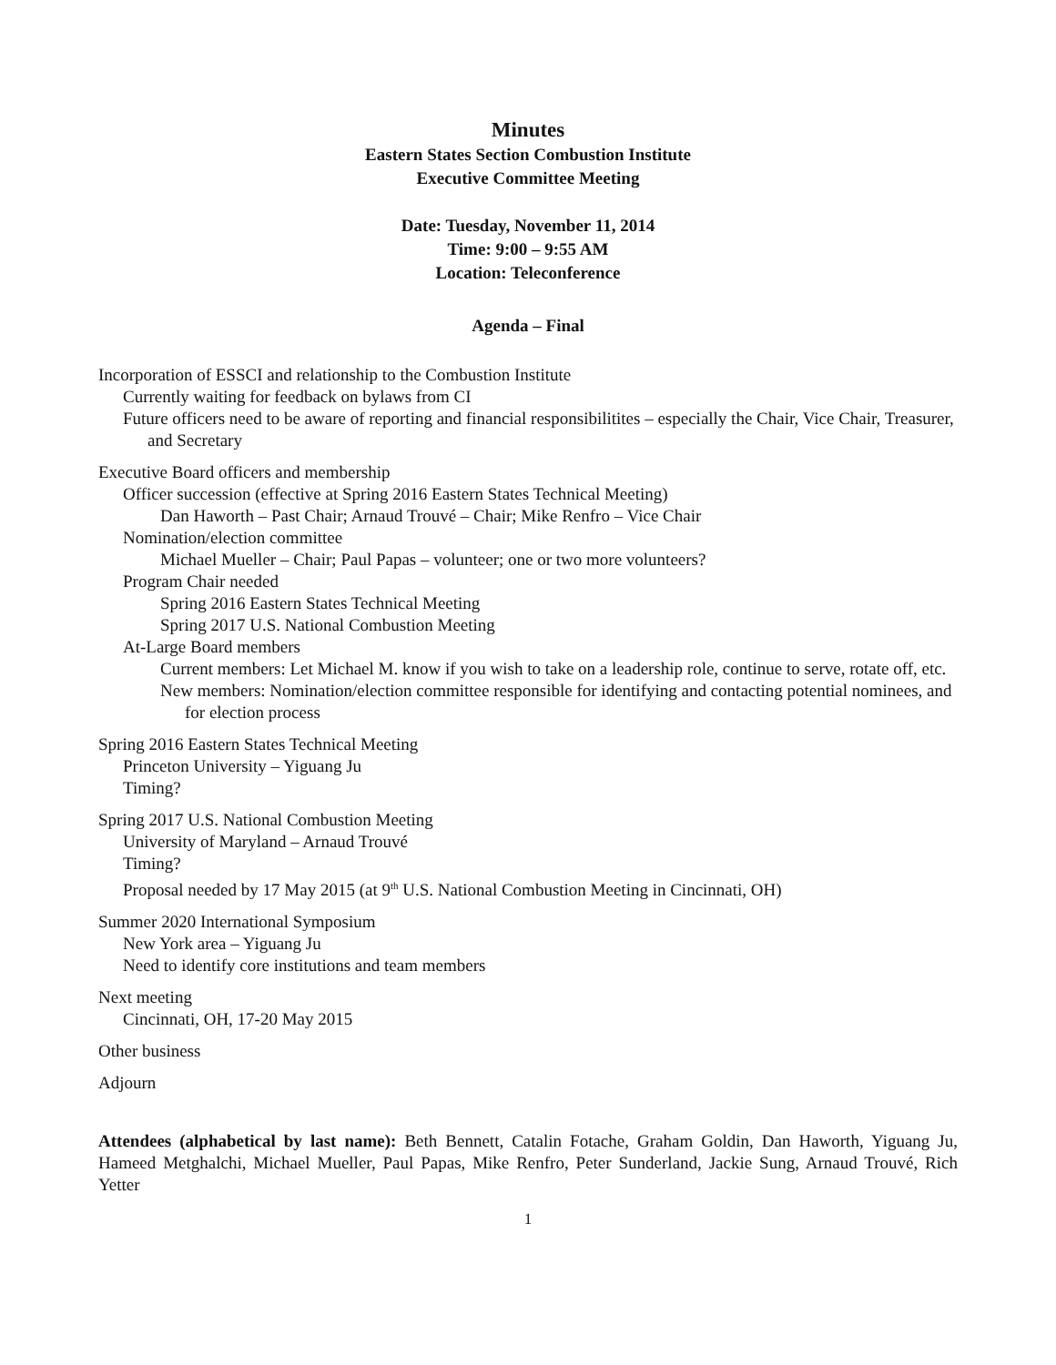Minutes
Eastern States Section Combustion Institute
Executive Committee Meeting
Date: Tuesday, November 11, 2014
Time: 9:00 – 9:55 AM
Location: Teleconference
Agenda – Final
Incorporation of ESSCI and relationship to the Combustion Institute
Currently waiting for feedback on bylaws from CI
Future officers need to be aware of reporting and financial responsibilitites – especially the Chair, Vice Chair, Treasurer, and Secretary
Executive Board officers and membership
Officer succession (effective at Spring 2016 Eastern States Technical Meeting)
Dan Haworth – Past Chair; Arnaud Trouvé – Chair; Mike Renfro – Vice Chair
Nomination/election committee
Michael Mueller – Chair; Paul Papas – volunteer; one or two more volunteers?
Program Chair needed
Spring 2016 Eastern States Technical Meeting
Spring 2017 U.S. National Combustion Meeting
At-Large Board members
Current members: Let Michael M. know if you wish to take on a leadership role, continue to serve, rotate off, etc.
New members: Nomination/election committee responsible for identifying and contacting potential nominees, and for election process
Spring 2016 Eastern States Technical Meeting
Princeton University – Yiguang Ju
Timing?
Spring 2017 U.S. National Combustion Meeting
University of Maryland – Arnaud Trouvé
Timing?
Proposal needed by 17 May 2015 (at 9<sup>th</sup> U.S. National Combustion Meeting in Cincinnati, OH)
Summer 2020 International Symposium
New York area – Yiguang Ju
Need to identify core institutions and team members
Next meeting
Cincinnati, OH, 17-20 May 2015
Other business
Adjourn
Attendees (alphabetical by last name): Beth Bennett, Catalin Fotache, Graham Goldin, Dan Haworth, Yiguang Ju, Hameed Metghalchi, Michael Mueller, Paul Papas, Mike Renfro, Peter Sunderland, Jackie Sung, Arnaud Trouvé, Rich Yetter
1